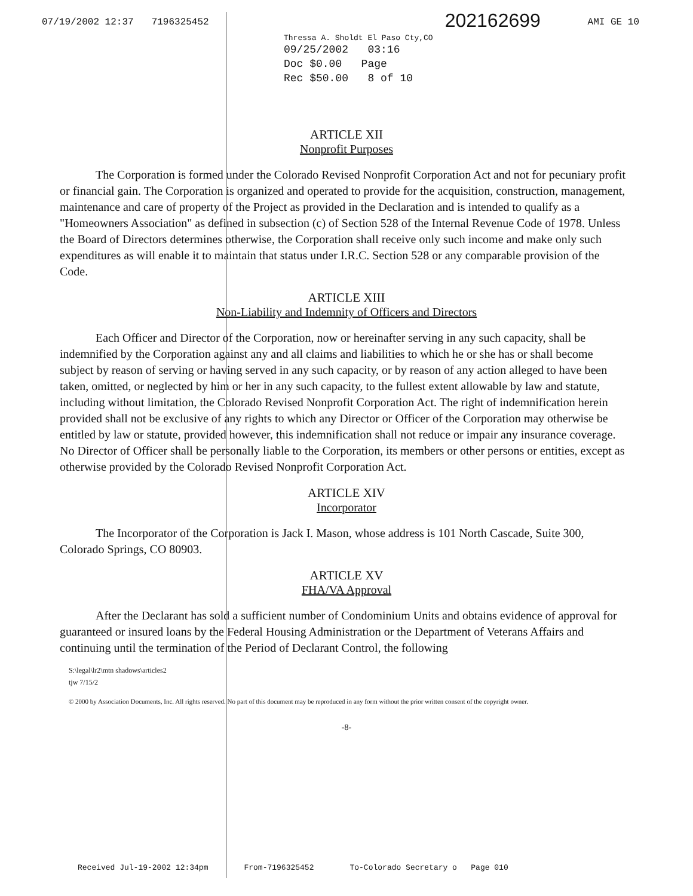07/19/2002 12:37 7196325452 AMI GE 10
Thressa A. Sholdt El Paso Cty,CO 202162699
09/25/2002 03:16
Doc $0.00 Page
Rec $50.00 8 of 10
ARTICLE XII
Nonprofit Purposes
The Corporation is formed under the Colorado Revised Nonprofit Corporation Act and not for pecuniary profit or financial gain. The Corporation is organized and operated to provide for the acquisition, construction, management, maintenance and care of property of the Project as provided in the Declaration and is intended to qualify as a "Homeowners Association" as defined in subsection (c) of Section 528 of the Internal Revenue Code of 1978. Unless the Board of Directors determines otherwise, the Corporation shall receive only such income and make only such expenditures as will enable it to maintain that status under I.R.C. Section 528 or any comparable provision of the Code.
ARTICLE XIII
Non-Liability and Indemnity of Officers and Directors
Each Officer and Director of the Corporation, now or hereinafter serving in any such capacity, shall be indemnified by the Corporation against any and all claims and liabilities to which he or she has or shall become subject by reason of serving or having served in any such capacity, or by reason of any action alleged to have been taken, omitted, or neglected by him or her in any such capacity, to the fullest extent allowable by law and statute, including without limitation, the Colorado Revised Nonprofit Corporation Act. The right of indemnification herein provided shall not be exclusive of any rights to which any Director or Officer of the Corporation may otherwise be entitled by law or statute, provided however, this indemnification shall not reduce or impair any insurance coverage. No Director of Officer shall be personally liable to the Corporation, its members or other persons or entities, except as otherwise provided by the Colorado Revised Nonprofit Corporation Act.
ARTICLE XIV
Incorporator
The Incorporator of the Corporation is Jack I. Mason, whose address is 101 North Cascade, Suite 300, Colorado Springs, CO 80903.
ARTICLE XV
FHA/VA Approval
After the Declarant has sold a sufficient number of Condominium Units and obtains evidence of approval for guaranteed or insured loans by the Federal Housing Administration or the Department of Veterans Affairs and continuing until the termination of the Period of Declarant Control, the following
S:\legal\lr2\mtn shadows\articles2
tjw 7/15/2
© 2000 by Association Documents, Inc. All rights reserved. No part of this document may be reproduced in any form without the prior written consent of the copyright owner.
-8-
Received Jul-19-2002 12:34pm From-7196325452 To-Colorado Secretary o Page 010